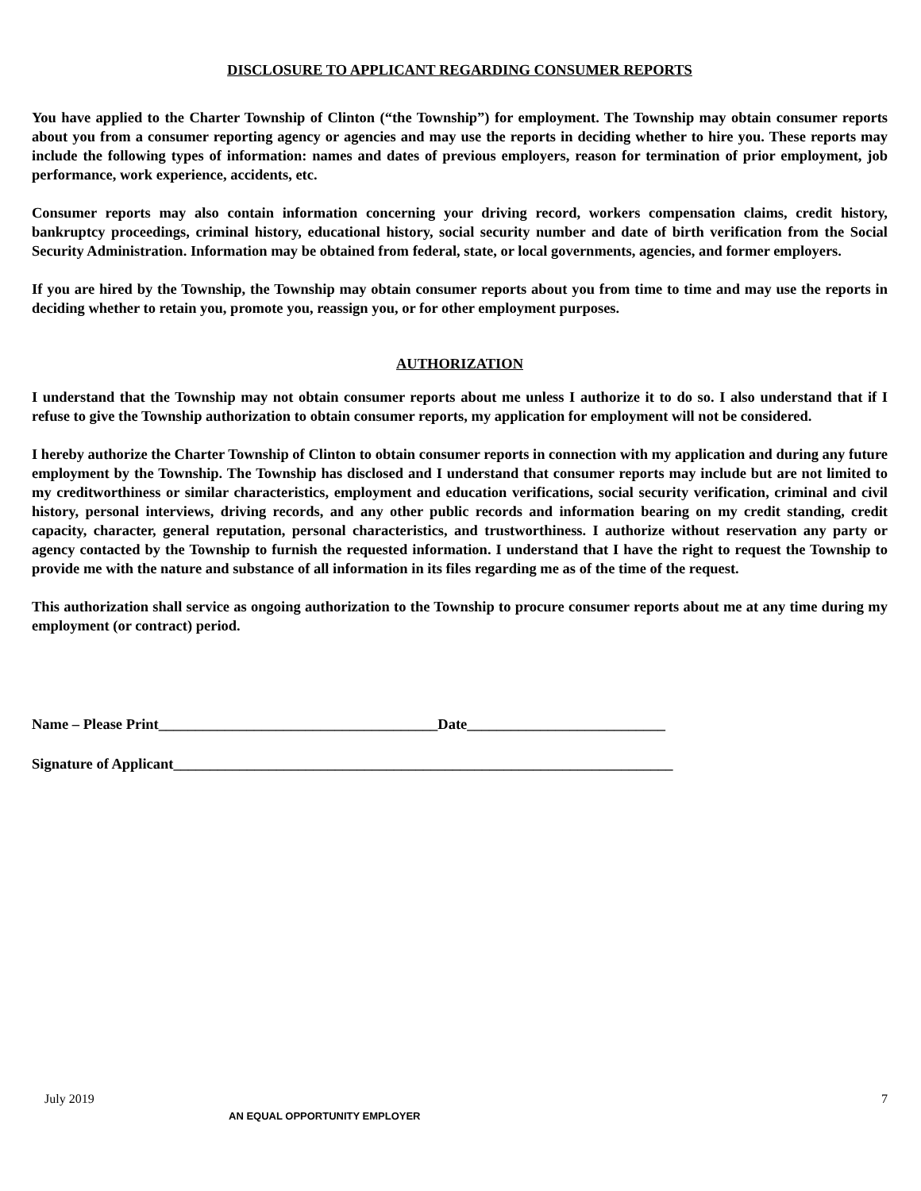DISCLOSURE TO APPLICANT REGARDING CONSUMER REPORTS
You have applied to the Charter Township of Clinton (“the Township”) for employment. The Township may obtain consumer reports about you from a consumer reporting agency or agencies and may use the reports in deciding whether to hire you. These reports may include the following types of information: names and dates of previous employers, reason for termination of prior employment, job performance, work experience, accidents, etc.
Consumer reports may also contain information concerning your driving record, workers compensation claims, credit history, bankruptcy proceedings, criminal history, educational history, social security number and date of birth verification from the Social Security Administration. Information may be obtained from federal, state, or local governments, agencies, and former employers.
If you are hired by the Township, the Township may obtain consumer reports about you from time to time and may use the reports in deciding whether to retain you, promote you, reassign you, or for other employment purposes.
AUTHORIZATION
I understand that the Township may not obtain consumer reports about me unless I authorize it to do so. I also understand that if I refuse to give the Township authorization to obtain consumer reports, my application for employment will not be considered.
I hereby authorize the Charter Township of Clinton to obtain consumer reports in connection with my application and during any future employment by the Township. The Township has disclosed and I understand that consumer reports may include but are not limited to my creditworthiness or similar characteristics, employment and education verifications, social security verification, criminal and civil history, personal interviews, driving records, and any other public records and information bearing on my credit standing, credit capacity, character, general reputation, personal characteristics, and trustworthiness. I authorize without reservation any party or agency contacted by the Township to furnish the requested information. I understand that I have the right to request the Township to provide me with the nature and substance of all information in its files regarding me as of the time of the request.
This authorization shall service as ongoing authorization to the Township to procure consumer reports about me at any time during my employment (or contract) period.
Name – Please Print______________________________________Date___________________________
Signature of Applicant____________________________________________________________________
July 2019 7
AN EQUAL OPPORTUNITY EMPLOYER